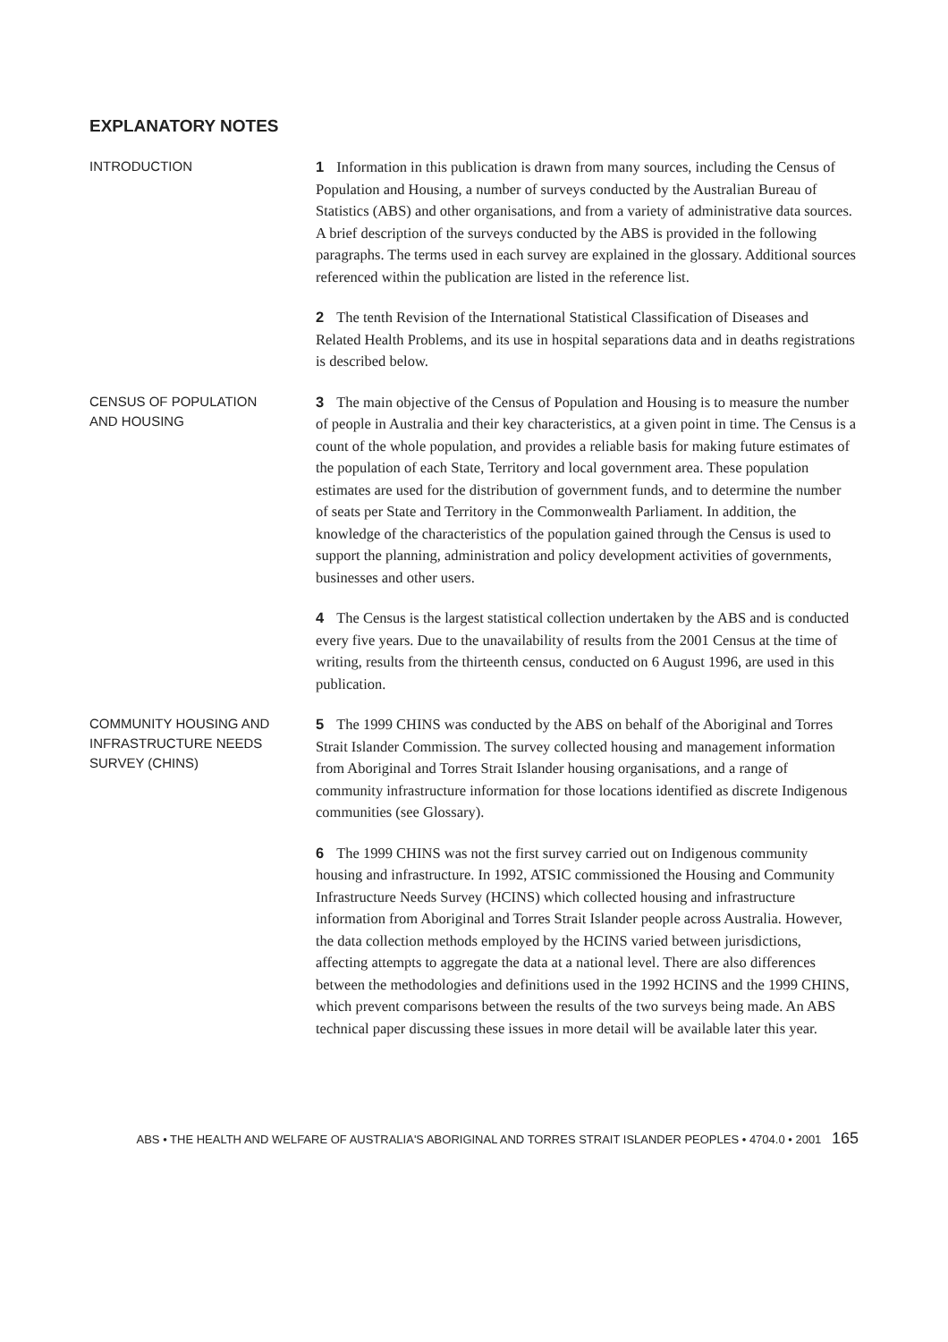EXPLANATORY NOTES
INTRODUCTION
1 Information in this publication is drawn from many sources, including the Census of Population and Housing, a number of surveys conducted by the Australian Bureau of Statistics (ABS) and other organisations, and from a variety of administrative data sources. A brief description of the surveys conducted by the ABS is provided in the following paragraphs. The terms used in each survey are explained in the glossary. Additional sources referenced within the publication are listed in the reference list.
2 The tenth Revision of the International Statistical Classification of Diseases and Related Health Problems, and its use in hospital separations data and in deaths registrations is described below.
CENSUS OF POPULATION
AND HOUSING
3 The main objective of the Census of Population and Housing is to measure the number of people in Australia and their key characteristics, at a given point in time. The Census is a count of the whole population, and provides a reliable basis for making future estimates of the population of each State, Territory and local government area. These population estimates are used for the distribution of government funds, and to determine the number of seats per State and Territory in the Commonwealth Parliament. In addition, the knowledge of the characteristics of the population gained through the Census is used to support the planning, administration and policy development activities of governments, businesses and other users.
4 The Census is the largest statistical collection undertaken by the ABS and is conducted every five years. Due to the unavailability of results from the 2001 Census at the time of writing, results from the thirteenth census, conducted on 6 August 1996, are used in this publication.
COMMUNITY HOUSING AND
INFRASTRUCTURE NEEDS
SURVEY (CHINS)
5 The 1999 CHINS was conducted by the ABS on behalf of the Aboriginal and Torres Strait Islander Commission. The survey collected housing and management information from Aboriginal and Torres Strait Islander housing organisations, and a range of community infrastructure information for those locations identified as discrete Indigenous communities (see Glossary).
6 The 1999 CHINS was not the first survey carried out on Indigenous community housing and infrastructure. In 1992, ATSIC commissioned the Housing and Community Infrastructure Needs Survey (HCINS) which collected housing and infrastructure information from Aboriginal and Torres Strait Islander people across Australia. However, the data collection methods employed by the HCINS varied between jurisdictions, affecting attempts to aggregate the data at a national level. There are also differences between the methodologies and definitions used in the 1992 HCINS and the 1999 CHINS, which prevent comparisons between the results of the two surveys being made. An ABS technical paper discussing these issues in more detail will be available later this year.
ABS • THE HEALTH AND WELFARE OF AUSTRALIA'S ABORIGINAL AND TORRES STRAIT ISLANDER PEOPLES • 4704.0 • 2001 165